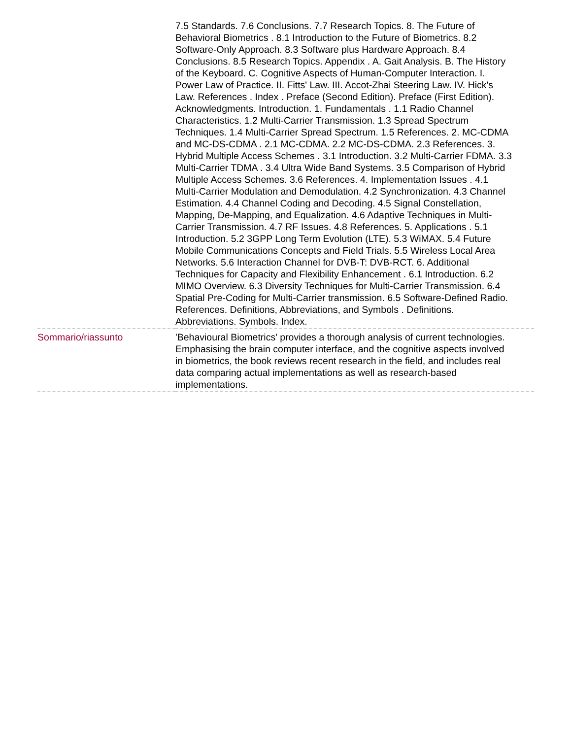| | 7.5 Standards. 7.6 Conclusions. 7.7 Research Topics. 8. The Future of Behavioral Biometrics . 8.1 Introduction to the Future of Biometrics. 8.2 Software-Only Approach. 8.3 Software plus Hardware Approach. 8.4 Conclusions. 8.5 Research Topics. Appendix . A. Gait Analysis. B. The History of the Keyboard. C. Cognitive Aspects of Human-Computer Interaction. I. Power Law of Practice. II. Fitts' Law. III. Accot-Zhai Steering Law. IV. Hick's Law. References . Index . Preface (Second Edition). Preface (First Edition). Acknowledgments. Introduction. 1. Fundamentals . 1.1 Radio Channel Characteristics. 1.2 Multi-Carrier Transmission. 1.3 Spread Spectrum Techniques. 1.4 Multi-Carrier Spread Spectrum. 1.5 References. 2. MC-CDMA and MC-DS-CDMA . 2.1 MC-CDMA. 2.2 MC-DS-CDMA. 2.3 References. 3. Hybrid Multiple Access Schemes . 3.1 Introduction. 3.2 Multi-Carrier FDMA. 3.3 Multi-Carrier TDMA . 3.4 Ultra Wide Band Systems. 3.5 Comparison of Hybrid Multiple Access Schemes. 3.6 References. 4. Implementation Issues . 4.1 Multi-Carrier Modulation and Demodulation. 4.2 Synchronization. 4.3 Channel Estimation. 4.4 Channel Coding and Decoding. 4.5 Signal Constellation, Mapping, De-Mapping, and Equalization. 4.6 Adaptive Techniques in Multi-Carrier Transmission. 4.7 RF Issues. 4.8 References. 5. Applications . 5.1 Introduction. 5.2 3GPP Long Term Evolution (LTE). 5.3 WiMAX. 5.4 Future Mobile Communications Concepts and Field Trials. 5.5 Wireless Local Area Networks. 5.6 Interaction Channel for DVB-T: DVB-RCT. 6. Additional Techniques for Capacity and Flexibility Enhancement . 6.1 Introduction. 6.2 MIMO Overview. 6.3 Diversity Techniques for Multi-Carrier Transmission. 6.4 Spatial Pre-Coding for Multi-Carrier transmission. 6.5 Software-Defined Radio. References. Definitions, Abbreviations, and Symbols . Definitions. Abbreviations. Symbols. Index. |
| Sommario/riassunto | 'Behavioural Biometrics' provides a thorough analysis of current technologies. Emphasising the brain computer interface, and the cognitive aspects involved in biometrics, the book reviews recent research in the field, and includes real data comparing actual implementations as well as research-based implementations. |